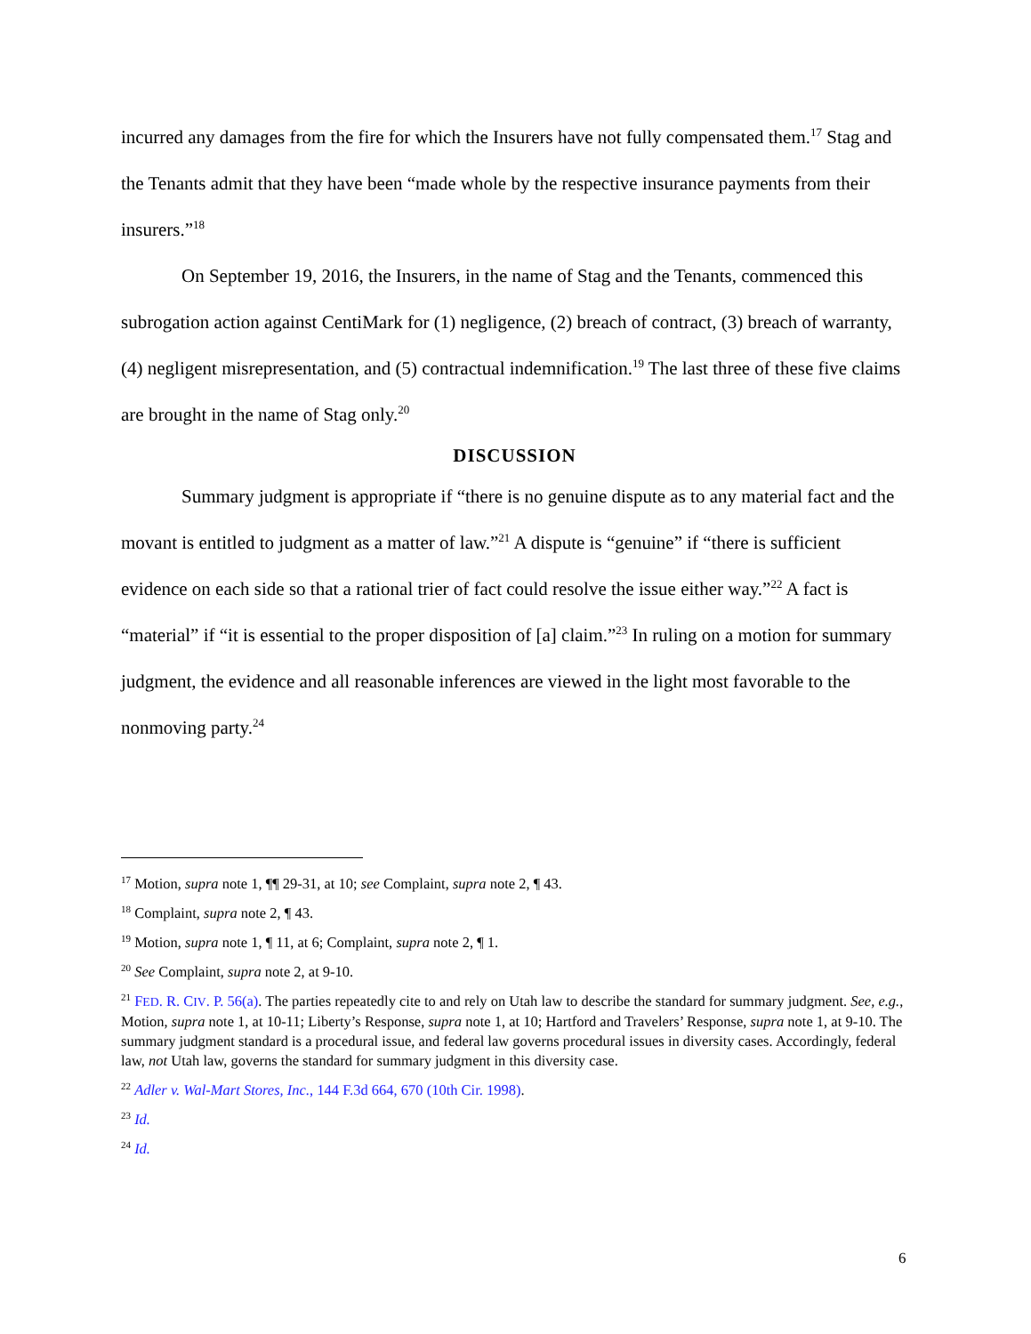incurred any damages from the fire for which the Insurers have not fully compensated them.<sup>17</sup> Stag and the Tenants admit that they have been “made whole by the respective insurance payments from their insurers.”<sup>18</sup>
On September 19, 2016, the Insurers, in the name of Stag and the Tenants, commenced this subrogation action against CentiMark for (1) negligence, (2) breach of contract, (3) breach of warranty, (4) negligent misrepresentation, and (5) contractual indemnification.<sup>19</sup> The last three of these five claims are brought in the name of Stag only.<sup>20</sup>
DISCUSSION
Summary judgment is appropriate if “there is no genuine dispute as to any material fact and the movant is entitled to judgment as a matter of law.”<sup>21</sup> A dispute is “genuine” if “there is sufficient evidence on each side so that a rational trier of fact could resolve the issue either way.”<sup>22</sup> A fact is “material” if “it is essential to the proper disposition of [a] claim.”<sup>23</sup> In ruling on a motion for summary judgment, the evidence and all reasonable inferences are viewed in the light most favorable to the nonmoving party.<sup>24</sup>
<sup>17</sup> Motion, supra note 1, ¶¶ 29-31, at 10; see Complaint, supra note 2, ¶ 43.
<sup>18</sup> Complaint, supra note 2, ¶ 43.
<sup>19</sup> Motion, supra note 1, ¶ 11, at 6; Complaint, supra note 2, ¶ 1.
<sup>20</sup> See Complaint, supra note 2, at 9-10.
<sup>21</sup> FED. R. CIV. P. 56(a). The parties repeatedly cite to and rely on Utah law to describe the standard for summary judgment. See, e.g., Motion, supra note 1, at 10-11; Liberty’s Response, supra note 1, at 10; Hartford and Travelers’ Response, supra note 1, at 9-10. The summary judgment standard is a procedural issue, and federal law governs procedural issues in diversity cases. Accordingly, federal law, not Utah law, governs the standard for summary judgment in this diversity case.
<sup>22</sup> Adler v. Wal-Mart Stores, Inc., 144 F.3d 664, 670 (10th Cir. 1998).
<sup>23</sup> Id.
<sup>24</sup> Id.
6